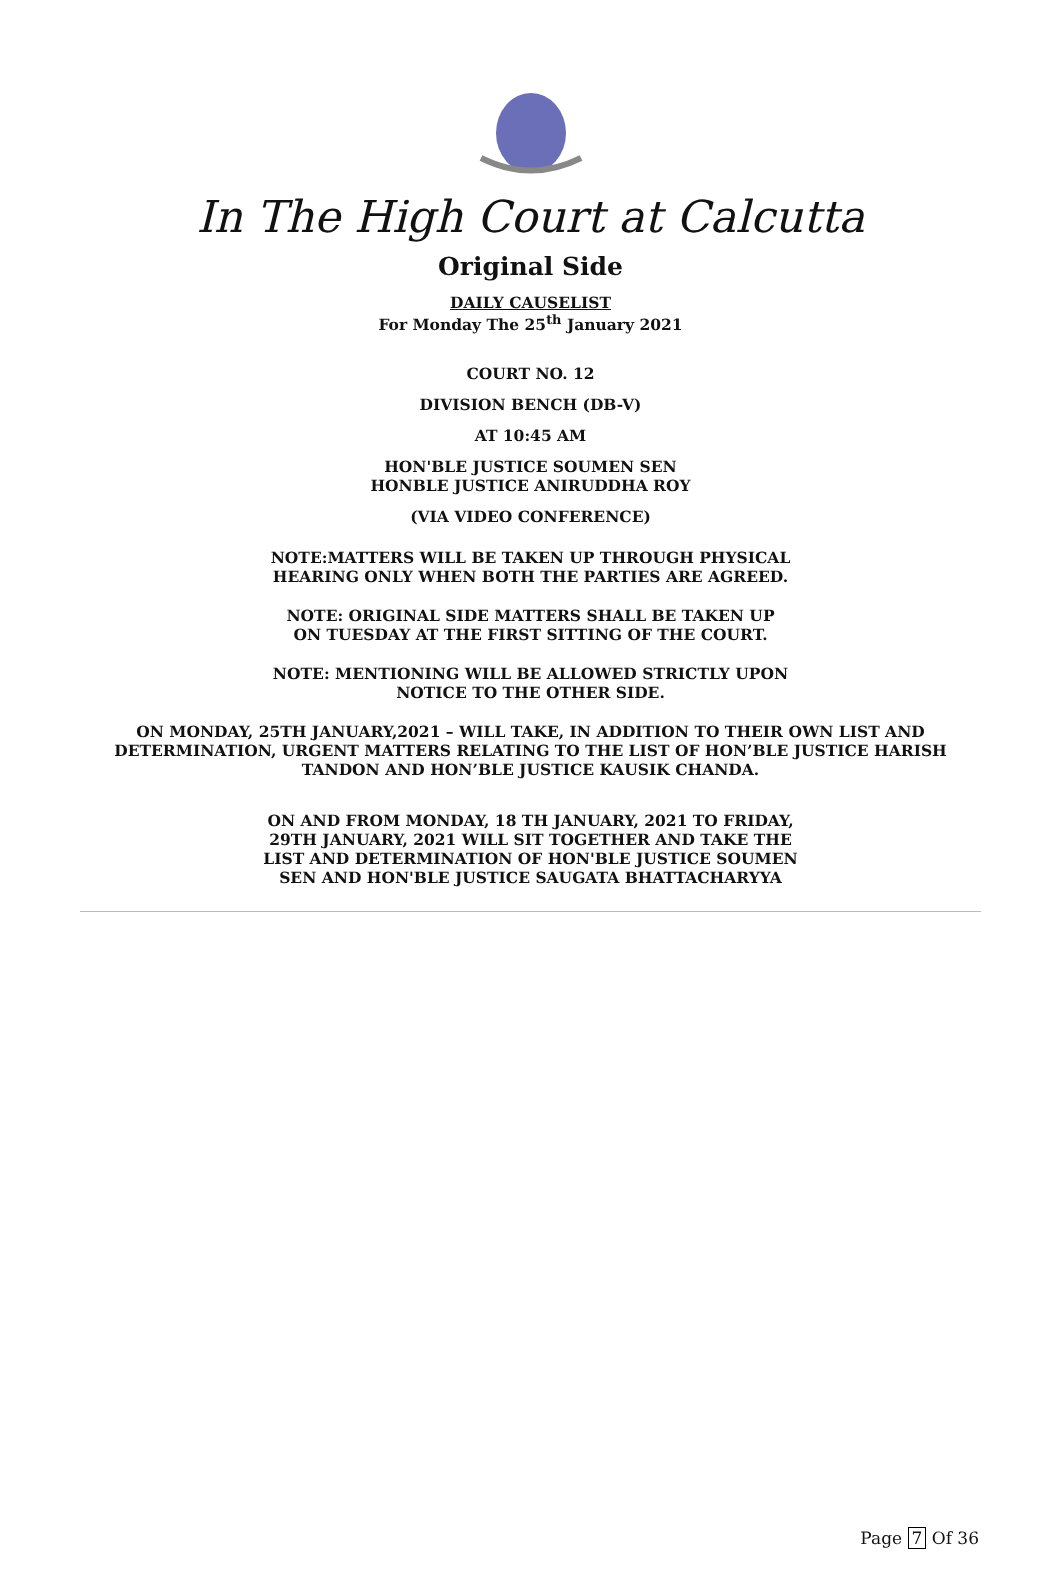In The High Court at Calcutta
Original Side
DAILY CAUSELIST
For Monday The 25<sup>th</sup> January 2021
COURT NO. 12
DIVISION BENCH (DB-V)
AT 10:45 AM
HON'BLE JUSTICE SOUMEN SEN
HONBLE JUSTICE ANIRUDDHA ROY
(VIA VIDEO CONFERENCE)
NOTE:MATTERS WILL BE TAKEN UP THROUGH PHYSICAL
HEARING ONLY WHEN BOTH THE PARTIES ARE AGREED.
NOTE: ORIGINAL SIDE MATTERS SHALL BE TAKEN UP
ON TUESDAY AT THE FIRST SITTING OF THE COURT.
NOTE: MENTIONING WILL BE ALLOWED STRICTLY UPON
NOTICE TO THE OTHER SIDE.
ON MONDAY, 25TH JANUARY,2021 – WILL TAKE, IN ADDITION TO THEIR OWN LIST AND
DETERMINATION, URGENT MATTERS RELATING TO THE LIST OF HON’BLE JUSTICE HARISH
TANDON AND HON’BLE JUSTICE KAUSIK CHANDA.
ON AND FROM MONDAY, 18 TH JANUARY, 2021 TO FRIDAY,
29TH JANUARY, 2021 WILL SIT TOGETHER AND TAKE THE
LIST AND DETERMINATION OF HON'BLE JUSTICE SOUMEN
SEN AND HON'BLE JUSTICE SAUGATA BHATTACHARYYA
Page 7 Of 36